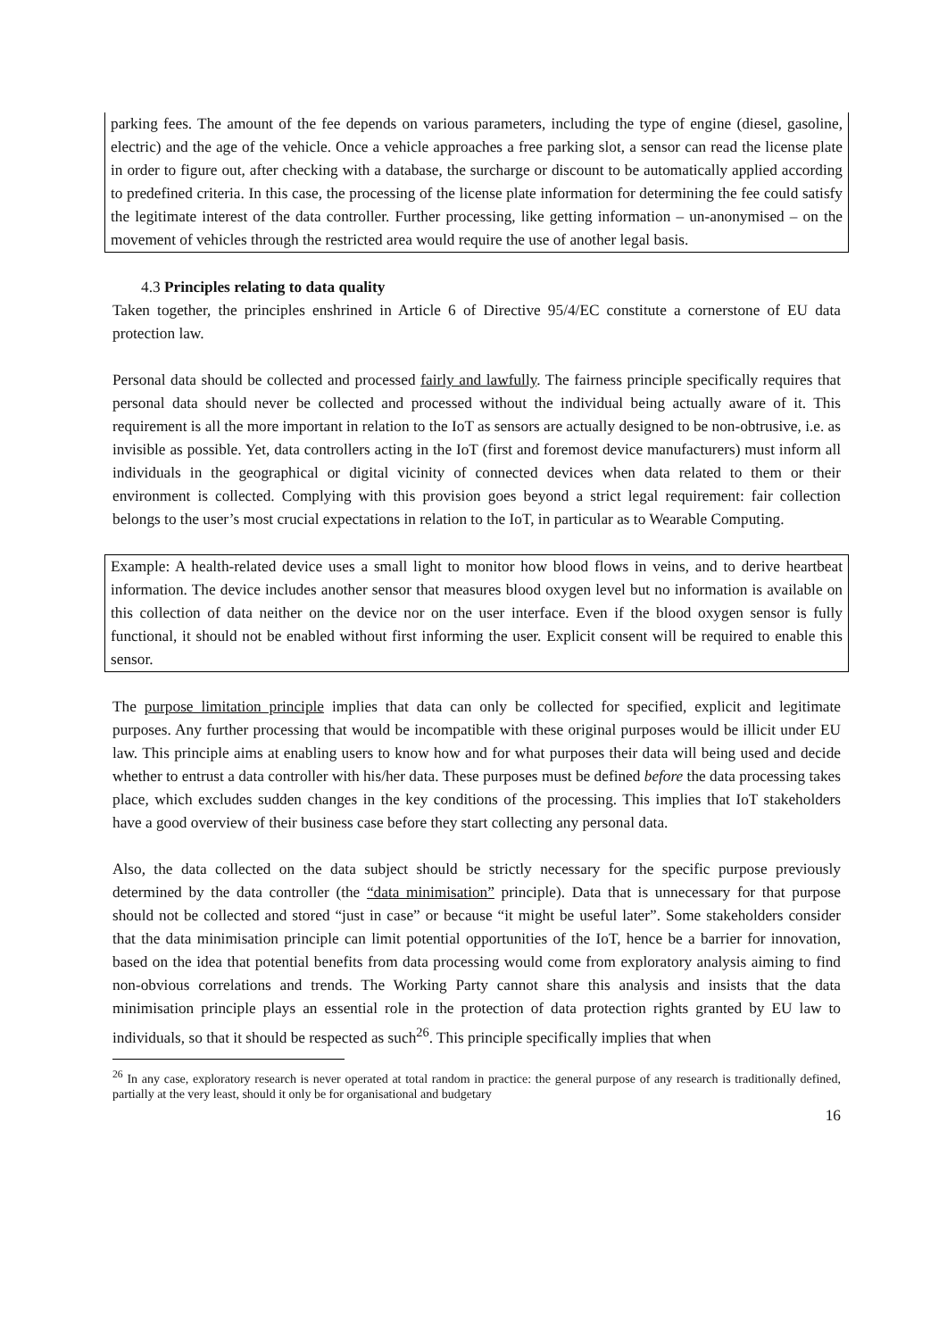parking fees. The amount of the fee depends on various parameters, including the type of engine (diesel, gasoline, electric) and the age of the vehicle. Once a vehicle approaches a free parking slot, a sensor can read the license plate in order to figure out, after checking with a database, the surcharge or discount to be automatically applied according to predefined criteria. In this case, the processing of the license plate information for determining the fee could satisfy the legitimate interest of the data controller. Further processing, like getting information – un-anonymised – on the movement of vehicles through the restricted area would require the use of another legal basis.
4.3 Principles relating to data quality
Taken together, the principles enshrined in Article 6 of Directive 95/4/EC constitute a cornerstone of EU data protection law.
Personal data should be collected and processed fairly and lawfully. The fairness principle specifically requires that personal data should never be collected and processed without the individual being actually aware of it. This requirement is all the more important in relation to the IoT as sensors are actually designed to be non-obtrusive, i.e. as invisible as possible. Yet, data controllers acting in the IoT (first and foremost device manufacturers) must inform all individuals in the geographical or digital vicinity of connected devices when data related to them or their environment is collected. Complying with this provision goes beyond a strict legal requirement: fair collection belongs to the user’s most crucial expectations in relation to the IoT, in particular as to Wearable Computing.
Example: A health-related device uses a small light to monitor how blood flows in veins, and to derive heartbeat information. The device includes another sensor that measures blood oxygen level but no information is available on this collection of data neither on the device nor on the user interface. Even if the blood oxygen sensor is fully functional, it should not be enabled without first informing the user. Explicit consent will be required to enable this sensor.
The purpose limitation principle implies that data can only be collected for specified, explicit and legitimate purposes. Any further processing that would be incompatible with these original purposes would be illicit under EU law. This principle aims at enabling users to know how and for what purposes their data will being used and decide whether to entrust a data controller with his/her data. These purposes must be defined before the data processing takes place, which excludes sudden changes in the key conditions of the processing. This implies that IoT stakeholders have a good overview of their business case before they start collecting any personal data.
Also, the data collected on the data subject should be strictly necessary for the specific purpose previously determined by the data controller (the “data minimisation” principle). Data that is unnecessary for that purpose should not be collected and stored “just in case” or because “it might be useful later”. Some stakeholders consider that the data minimisation principle can limit potential opportunities of the IoT, hence be a barrier for innovation, based on the idea that potential benefits from data processing would come from exploratory analysis aiming to find non-obvious correlations and trends. The Working Party cannot share this analysis and insists that the data minimisation principle plays an essential role in the protection of data protection rights granted by EU law to individuals, so that it should be respected as such<sup>26</sup>. This principle specifically implies that when
<sup>26</sup> In any case, exploratory research is never operated at total random in practice: the general purpose of any research is traditionally defined, partially at the very least, should it only be for organisational and budgetary
16